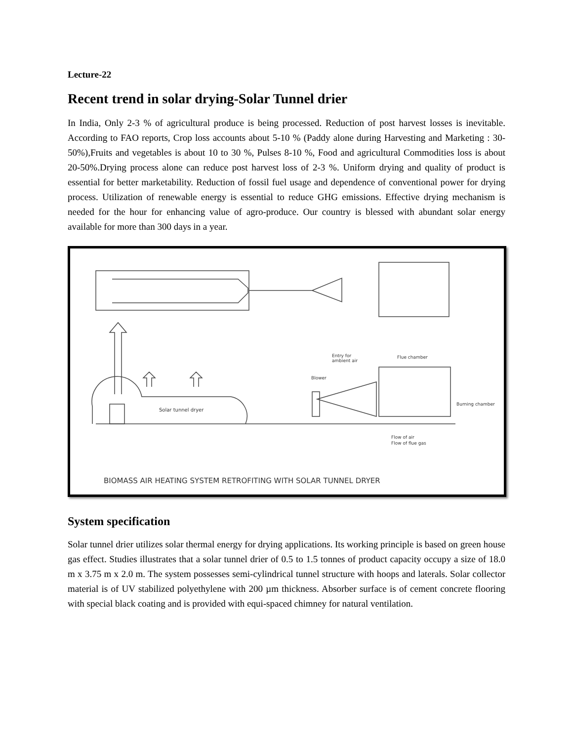Lecture-22
Recent trend in solar drying-Solar Tunnel drier
In India, Only 2-3 % of agricultural produce is being processed. Reduction of post harvest losses is inevitable. According to FAO reports, Crop loss accounts about 5-10 % (Paddy alone during Harvesting and Marketing : 30-50%),Fruits and vegetables is about 10 to 30 %, Pulses 8-10 %, Food and agricultural Commodities loss is about 20-50%.Drying process alone can reduce post harvest loss of 2-3 %. Uniform drying and quality of product is essential for better marketability. Reduction of fossil fuel usage and dependence of conventional power for drying process. Utilization of renewable energy is essential to reduce GHG emissions. Effective drying mechanism is needed for the hour for enhancing value of agro-produce. Our country is blessed with abundant solar energy available for more than 300 days in a year.
Solar tunnel dryer
Entry for
ambient air
Flue chamber
Blower
Burning chamber
Flow of air
Flow of flue gas
BIOMASS AIR HEATING SYSTEM RETROFITING WITH SOLAR TUNNEL DRYER
System specification
Solar tunnel drier utilizes solar thermal energy for drying applications. Its working principle is based on green house gas effect. Studies illustrates that a solar tunnel drier of 0.5 to 1.5 tonnes of product capacity occupy a size of 18.0 m x 3.75 m x 2.0 m. The system possesses semi-cylindrical tunnel structure with hoops and laterals. Solar collector material is of UV stabilized polyethylene with 200 µm thickness. Absorber surface is of cement concrete flooring with special black coating and is provided with equi-spaced chimney for natural ventilation.